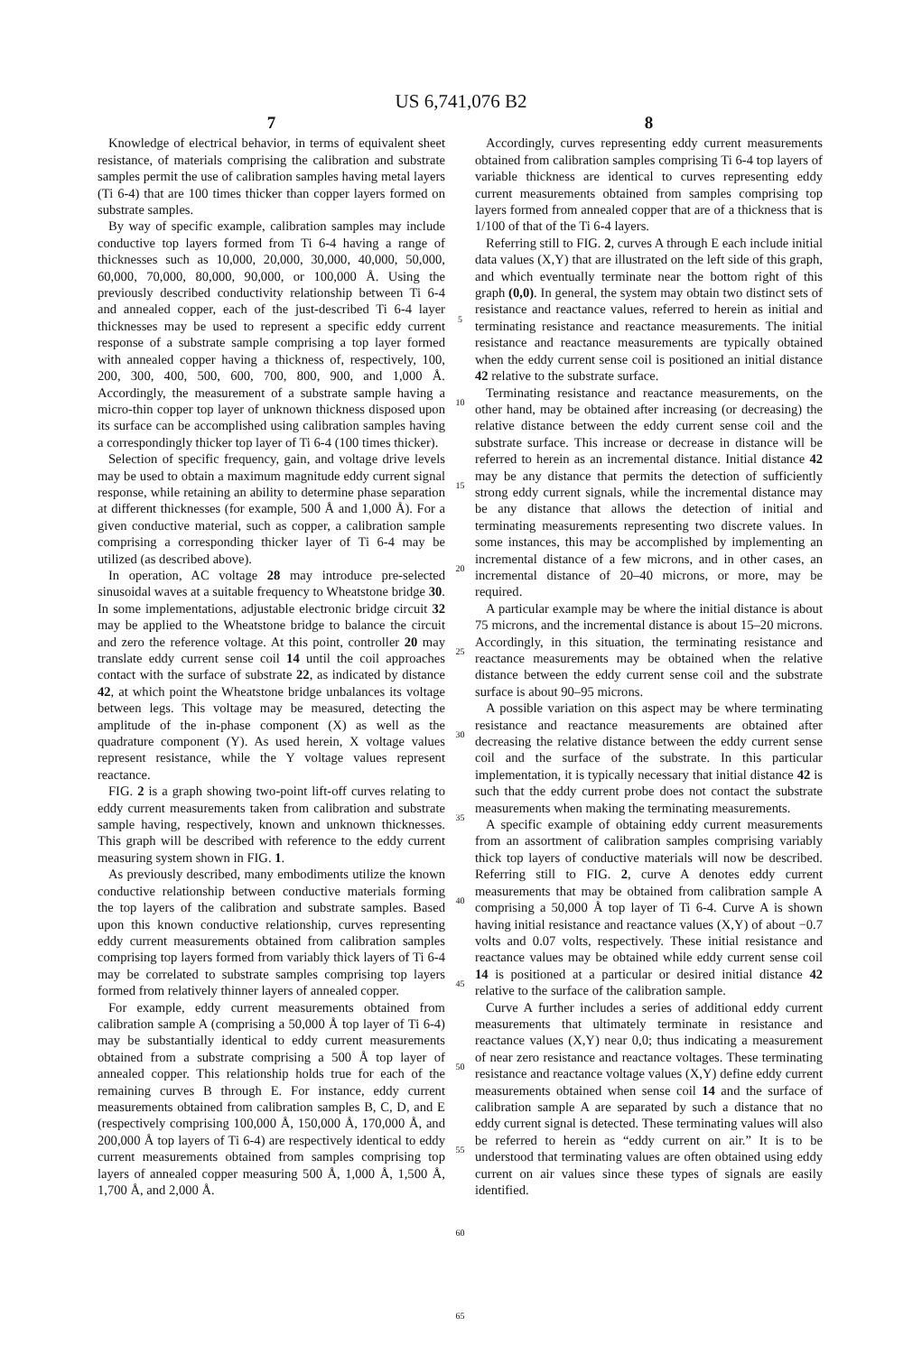US 6,741,076 B2
7
Knowledge of electrical behavior, in terms of equivalent sheet resistance, of materials comprising the calibration and substrate samples permit the use of calibration samples having metal layers (Ti 6-4) that are 100 times thicker than copper layers formed on substrate samples.
By way of specific example, calibration samples may include conductive top layers formed from Ti 6-4 having a range of thicknesses such as 10,000, 20,000, 30,000, 40,000, 50,000, 60,000, 70,000, 80,000, 90,000, or 100,000 Å. Using the previously described conductivity relationship between Ti 6-4 and annealed copper, each of the just-described Ti 6-4 layer thicknesses may be used to represent a specific eddy current response of a substrate sample comprising a top layer formed with annealed copper having a thickness of, respectively, 100, 200, 300, 400, 500, 600, 700, 800, 900, and 1,000 Å. Accordingly, the measurement of a substrate sample having a micro-thin copper top layer of unknown thickness disposed upon its surface can be accomplished using calibration samples having a correspondingly thicker top layer of Ti 6-4 (100 times thicker).
Selection of specific frequency, gain, and voltage drive levels may be used to obtain a maximum magnitude eddy current signal response, while retaining an ability to determine phase separation at different thicknesses (for example, 500 Å and 1,000 Å). For a given conductive material, such as copper, a calibration sample comprising a corresponding thicker layer of Ti 6-4 may be utilized (as described above).
In operation, AC voltage 28 may introduce pre-selected sinusoidal waves at a suitable frequency to Wheatstone bridge 30. In some implementations, adjustable electronic bridge circuit 32 may be applied to the Wheatstone bridge to balance the circuit and zero the reference voltage. At this point, controller 20 may translate eddy current sense coil 14 until the coil approaches contact with the surface of substrate 22, as indicated by distance 42, at which point the Wheatstone bridge unbalances its voltage between legs. This voltage may be measured, detecting the amplitude of the in-phase component (X) as well as the quadrature component (Y). As used herein, X voltage values represent resistance, while the Y voltage values represent reactance.
FIG. 2 is a graph showing two-point lift-off curves relating to eddy current measurements taken from calibration and substrate sample having, respectively, known and unknown thicknesses. This graph will be described with reference to the eddy current measuring system shown in FIG. 1.
As previously described, many embodiments utilize the known conductive relationship between conductive materials forming the top layers of the calibration and substrate samples. Based upon this known conductive relationship, curves representing eddy current measurements obtained from calibration samples comprising top layers formed from variably thick layers of Ti 6-4 may be correlated to substrate samples comprising top layers formed from relatively thinner layers of annealed copper.
For example, eddy current measurements obtained from calibration sample A (comprising a 50,000 Å top layer of Ti 6-4) may be substantially identical to eddy current measurements obtained from a substrate comprising a 500 Å top layer of annealed copper. This relationship holds true for each of the remaining curves B through E. For instance, eddy current measurements obtained from calibration samples B, C, D, and E (respectively comprising 100,000 Å, 150,000 Å, 170,000 Å, and 200,000 Å top layers of Ti 6-4) are respectively identical to eddy current measurements obtained from samples comprising top layers of annealed copper measuring 500 Å, 1,000 Å, 1,500 Å, 1,700 Å, and 2,000 Å.
5
10
15
20
25
30
35
40
45
50
55
60
65
8
Accordingly, curves representing eddy current measurements obtained from calibration samples comprising Ti 6-4 top layers of variable thickness are identical to curves representing eddy current measurements obtained from samples comprising top layers formed from annealed copper that are of a thickness that is 1/100 of that of the Ti 6-4 layers.
Referring still to FIG. 2, curves A through E each include initial data values (X,Y) that are illustrated on the left side of this graph, and which eventually terminate near the bottom right of this graph (0,0). In general, the system may obtain two distinct sets of resistance and reactance values, referred to herein as initial and terminating resistance and reactance measurements. The initial resistance and reactance measurements are typically obtained when the eddy current sense coil is positioned an initial distance 42 relative to the substrate surface.
Terminating resistance and reactance measurements, on the other hand, may be obtained after increasing (or decreasing) the relative distance between the eddy current sense coil and the substrate surface. This increase or decrease in distance will be referred to herein as an incremental distance. Initial distance 42 may be any distance that permits the detection of sufficiently strong eddy current signals, while the incremental distance may be any distance that allows the detection of initial and terminating measurements representing two discrete values. In some instances, this may be accomplished by implementing an incremental distance of a few microns, and in other cases, an incremental distance of 20–40 microns, or more, may be required.
A particular example may be where the initial distance is about 75 microns, and the incremental distance is about 15–20 microns. Accordingly, in this situation, the terminating resistance and reactance measurements may be obtained when the relative distance between the eddy current sense coil and the substrate surface is about 90–95 microns.
A possible variation on this aspect may be where terminating resistance and reactance measurements are obtained after decreasing the relative distance between the eddy current sense coil and the surface of the substrate. In this particular implementation, it is typically necessary that initial distance 42 is such that the eddy current probe does not contact the substrate measurements when making the terminating measurements.
A specific example of obtaining eddy current measurements from an assortment of calibration samples comprising variably thick top layers of conductive materials will now be described. Referring still to FIG. 2, curve A denotes eddy current measurements that may be obtained from calibration sample A comprising a 50,000 Å top layer of Ti 6-4. Curve A is shown having initial resistance and reactance values (X,Y) of about −0.7 volts and 0.07 volts, respectively. These initial resistance and reactance values may be obtained while eddy current sense coil 14 is positioned at a particular or desired initial distance 42 relative to the surface of the calibration sample.
Curve A further includes a series of additional eddy current measurements that ultimately terminate in resistance and reactance values (X,Y) near 0,0; thus indicating a measurement of near zero resistance and reactance voltages. These terminating resistance and reactance voltage values (X,Y) define eddy current measurements obtained when sense coil 14 and the surface of calibration sample A are separated by such a distance that no eddy current signal is detected. These terminating values will also be referred to herein as “eddy current on air.” It is to be understood that terminating values are often obtained using eddy current on air values since these types of signals are easily identified.